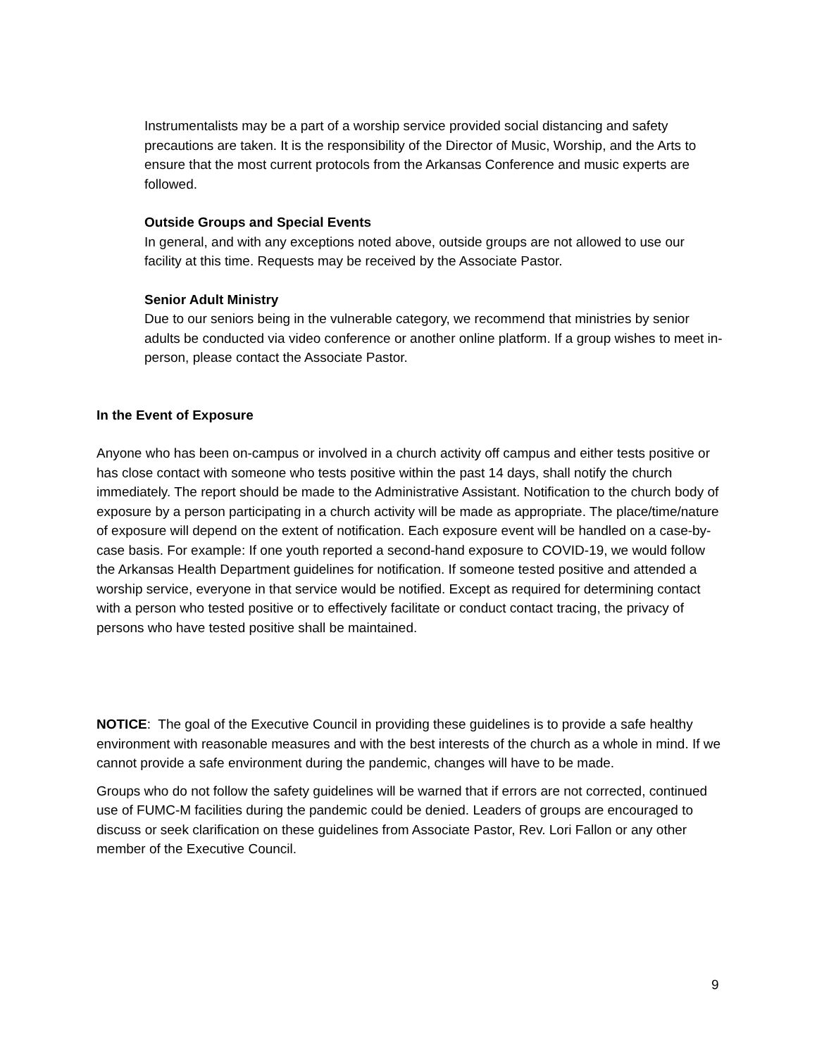Instrumentalists may be a part of a worship service provided social distancing and safety precautions are taken. It is the responsibility of the Director of Music, Worship, and the Arts to ensure that the most current protocols from the Arkansas Conference and music experts are followed.
Outside Groups and Special Events
In general, and with any exceptions noted above, outside groups are not allowed to use our facility at this time. Requests may be received by the Associate Pastor.
Senior Adult Ministry
Due to our seniors being in the vulnerable category, we recommend that ministries by senior adults be conducted via video conference or another online platform. If a group wishes to meet in-person, please contact the Associate Pastor.
In the Event of Exposure
Anyone who has been on-campus or involved in a church activity off campus and either tests positive or has close contact with someone who tests positive within the past 14 days, shall notify the church immediately. The report should be made to the Administrative Assistant. Notification to the church body of exposure by a person participating in a church activity will be made as appropriate. The place/time/nature of exposure will depend on the extent of notification. Each exposure event will be handled on a case-by-case basis. For example: If one youth reported a second-hand exposure to COVID-19, we would follow the Arkansas Health Department guidelines for notification. If someone tested positive and attended a worship service, everyone in that service would be notified. Except as required for determining contact with a person who tested positive or to effectively facilitate or conduct contact tracing, the privacy of persons who have tested positive shall be maintained.
NOTICE: The goal of the Executive Council in providing these guidelines is to provide a safe healthy environment with reasonable measures and with the best interests of the church as a whole in mind. If we cannot provide a safe environment during the pandemic, changes will have to be made.
Groups who do not follow the safety guidelines will be warned that if errors are not corrected, continued use of FUMC-M facilities during the pandemic could be denied. Leaders of groups are encouraged to discuss or seek clarification on these guidelines from Associate Pastor, Rev. Lori Fallon or any other member of the Executive Council.
9